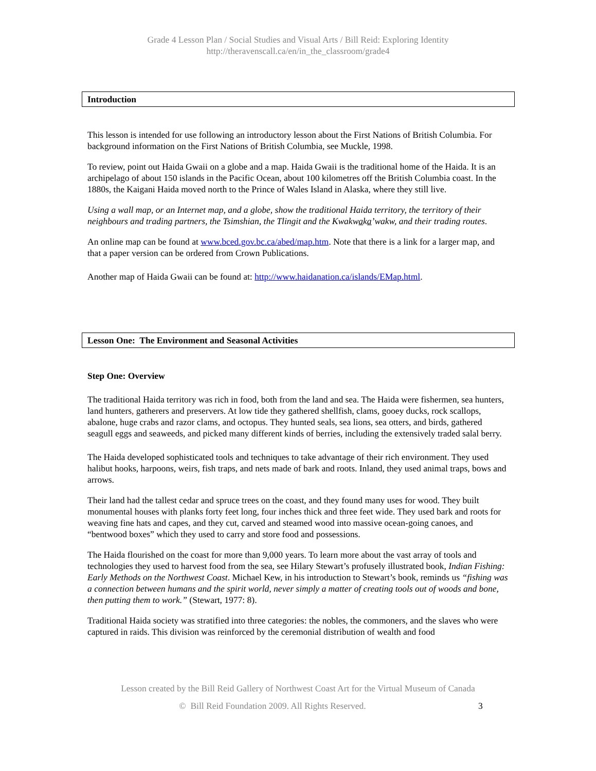Grade 4 Lesson Plan / Social Studies and Visual Arts / Bill Reid: Exploring Identity
http://theravenscall.ca/en/in_the_classroom/grade4
Introduction
This lesson is intended for use following an introductory lesson about the First Nations of British Columbia. For background information on the First Nations of British Columbia, see Muckle, 1998.
To review, point out Haida Gwaii on a globe and a map. Haida Gwaii is the traditional home of the Haida. It is an archipelago of about 150 islands in the Pacific Ocean, about 100 kilometres off the British Columbia coast. In the 1880s, the Kaigani Haida moved north to the Prince of Wales Island in Alaska, where they still live.
Using a wall map, or an Internet map, and a globe, show the traditional Haida territory, the territory of their neighbours and trading partners, the Tsimshian, the Tlingit and the Kwakwaka’wakw, and their trading routes.
An online map can be found at www.bced.gov.bc.ca/abed/map.htm. Note that there is a link for a larger map, and that a paper version can be ordered from Crown Publications.
Another map of Haida Gwaii can be found at: http://www.haidanation.ca/islands/EMap.html.
Lesson One: The Environment and Seasonal Activities
Step One: Overview
The traditional Haida territory was rich in food, both from the land and sea. The Haida were fishermen, sea hunters, land hunters, gatherers and preservers. At low tide they gathered shellfish, clams, gooey ducks, rock scallops, abalone, huge crabs and razor clams, and octopus. They hunted seals, sea lions, sea otters, and birds, gathered seagull eggs and seaweeds, and picked many different kinds of berries, including the extensively traded salal berry.
The Haida developed sophisticated tools and techniques to take advantage of their rich environment. They used halibut hooks, harpoons, weirs, fish traps, and nets made of bark and roots. Inland, they used animal traps, bows and arrows.
Their land had the tallest cedar and spruce trees on the coast, and they found many uses for wood. They built monumental houses with planks forty feet long, four inches thick and three feet wide. They used bark and roots for weaving fine hats and capes, and they cut, carved and steamed wood into massive ocean-going canoes, and “bentwood boxes” which they used to carry and store food and possessions.
The Haida flourished on the coast for more than 9,000 years. To learn more about the vast array of tools and technologies they used to harvest food from the sea, see Hilary Stewart’s profusely illustrated book, Indian Fishing: Early Methods on the Northwest Coast. Michael Kew, in his introduction to Stewart’s book, reminds us “fishing was a connection between humans and the spirit world, never simply a matter of creating tools out of woods and bone, then putting them to work.” (Stewart, 1977: 8).
Traditional Haida society was stratified into three categories: the nobles, the commoners, and the slaves who were captured in raids. This division was reinforced by the ceremonial distribution of wealth and food
Lesson created by the Bill Reid Gallery of Northwest Coast Art for the Virtual Museum of Canada
© Bill Reid Foundation 2009. All Rights Reserved. 3